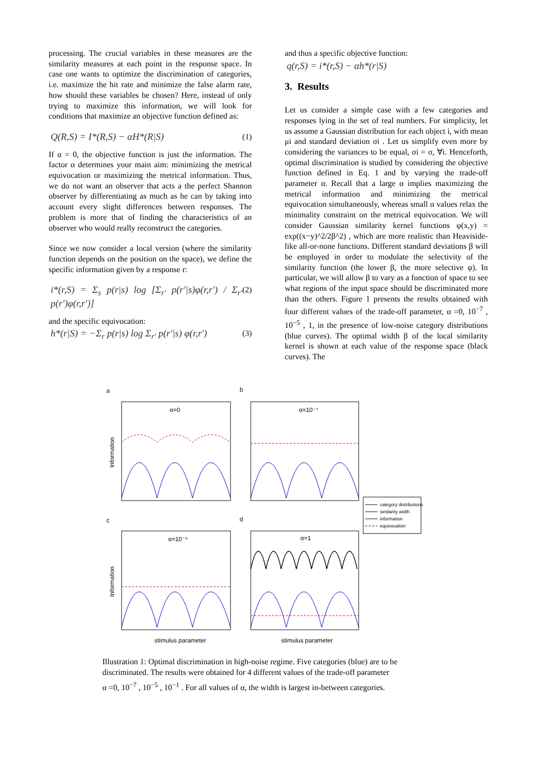processing. The crucial variables in these measures are the similarity measures at each point in the response space. In case one wants to optimize the discrimination of categories, i.e. maximize the hit rate and minimize the false alarm rate, how should these variables be chosen? Here, instead of only trying to maximize this information, we will look for conditions that maximize an objective function defined as:
Q(R,S) = I*(R,S) − αH*(R|S) (1)
If α = 0, the objective function is just the information. The factor α determines your main aim: minimizing the metrical equivocation or maximizing the metrical information. Thus, we do not want an observer that acts a the perfect Shannon observer by differentiating as much as he can by taking into account every slight differences between responses. The problem is more that of finding the characteristics of an observer who would really reconstruct the categories.
Since we now consider a local version (where the similarity function depends on the position on the space), we define the specific information given by a response r:
i*(r,S) = Σ<sub>s</sub> p(r|s) log [Σ<sub>r′</sub> p(r′|s)φ(r,r′) / Σ<sub>r′</sub> p(r′)φ(r,r′)] (2)
and the specific equivocation:
h*(r|S) = −Σ<sub>r</sub> p(r|s) log Σ<sub>r′</sub> p(r′|s) φ(r,r′) (3)
and thus a specific objective function:
q(r,S) = i*(r,S) − αh*(r|S)
3. Results
Let us consider a simple case with a few categories and responses lying in the set of real numbers. For simplicity, let us assume a Gaussian distribution for each object i, with mean μi and standard deviation σi . Let us simplify even more by considering the variances to be equal, σi = σ, ∀i. Henceforth, optimal discrimination is studied by considering the objective function defined in Eq. 1 and by varying the trade-off parameter α. Recall that a large α implies maximizing the metrical information and minimizing the metrical equivocation simultaneously, whereas small α values relax the minimality constraint on the metrical equivocation. We will consider Gaussian similarity kernel functions φ(x,y) = exp((x−y)^2/2β^2) , which are more realistic than Heaviside-like all-or-none functions. Different standard deviations β will be employed in order to modulate the selectivity of the similarity function (the lower β, the more selective φ). In particular, we will allow β to vary as a function of space to see what regions of the input space should be discriminated more than the others. Figure 1 presents the results obtained with four different values of the trade-off parameter, α =0, 10<sup>−7</sup> , 10<sup>−5</sup> , 1, in the presence of low-noise category distributions (blue curves). The optimal width β of the local similarity kernel is shown at each value of the response space (black curves). The
a
b
c
d
α=0
α=10⁻⁷
α=10⁻⁵
α=1
Information
Information
stimulus parameter
stimulus parameter
category distributions
similarity width
information
equivocation
Illustration 1: Optimal discrimination in high-noise regime. Five categories (blue) are to be discriminated. The results were obtained for 4 different values of the trade-off parameter
α =0, 10<sup>−7</sup> , 10<sup>−5</sup> , 10<sup>−1</sup> . For all values of α, the width is largest in-between categories.